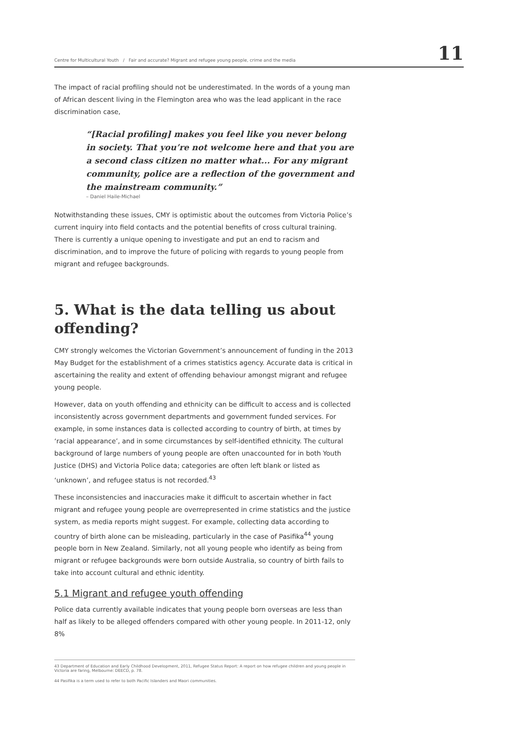Centre for Multicultural Youth / Fair and accurate? Migrant and refugee young people, crime and the media 11
The impact of racial profiling should not be underestimated. In the words of a young man of African descent living in the Flemington area who was the lead applicant in the race discrimination case,
“[Racial profiling] makes you feel like you never belong in society. That you’re not welcome here and that you are a second class citizen no matter what... For any migrant community, police are a reflection of the government and the mainstream community.”
– Daniel Haile-Michael
Notwithstanding these issues, CMY is optimistic about the outcomes from Victoria Police’s current inquiry into field contacts and the potential benefits of cross cultural training. There is currently a unique opening to investigate and put an end to racism and discrimination, and to improve the future of policing with regards to young people from migrant and refugee backgrounds.
5. What is the data telling us about offending?
CMY strongly welcomes the Victorian Government’s announcement of funding in the 2013 May Budget for the establishment of a crimes statistics agency. Accurate data is critical in ascertaining the reality and extent of offending behaviour amongst migrant and refugee young people.
However, data on youth offending and ethnicity can be difficult to access and is collected inconsistently across government departments and government funded services. For example, in some instances data is collected according to country of birth, at times by ‘racial appearance’, and in some circumstances by self-identified ethnicity. The cultural background of large numbers of young people are often unaccounted for in both Youth Justice (DHS) and Victoria Police data; categories are often left blank or listed as ‘unknown’, and refugee status is not recorded.<sup>43</sup>
These inconsistencies and inaccuracies make it difficult to ascertain whether in fact migrant and refugee young people are overrepresented in crime statistics and the justice system, as media reports might suggest. For example, collecting data according to country of birth alone can be misleading, particularly in the case of Pasifika<sup>44</sup> young people born in New Zealand. Similarly, not all young people who identify as being from migrant or refugee backgrounds were born outside Australia, so country of birth fails to take into account cultural and ethnic identity.
5.1 Migrant and refugee youth offending
Police data currently available indicates that young people born overseas are less than half as likely to be alleged offenders compared with other young people. In 2011-12, only 8%
43 Department of Education and Early Childhood Development, 2011, Refugee Status Report: A report on how refugee children and young people in Victoria are faring, Melbourne: DEECD, p. 78.
44 Pasifika is a term used to refer to both Pacific Islanders and Maori communities.